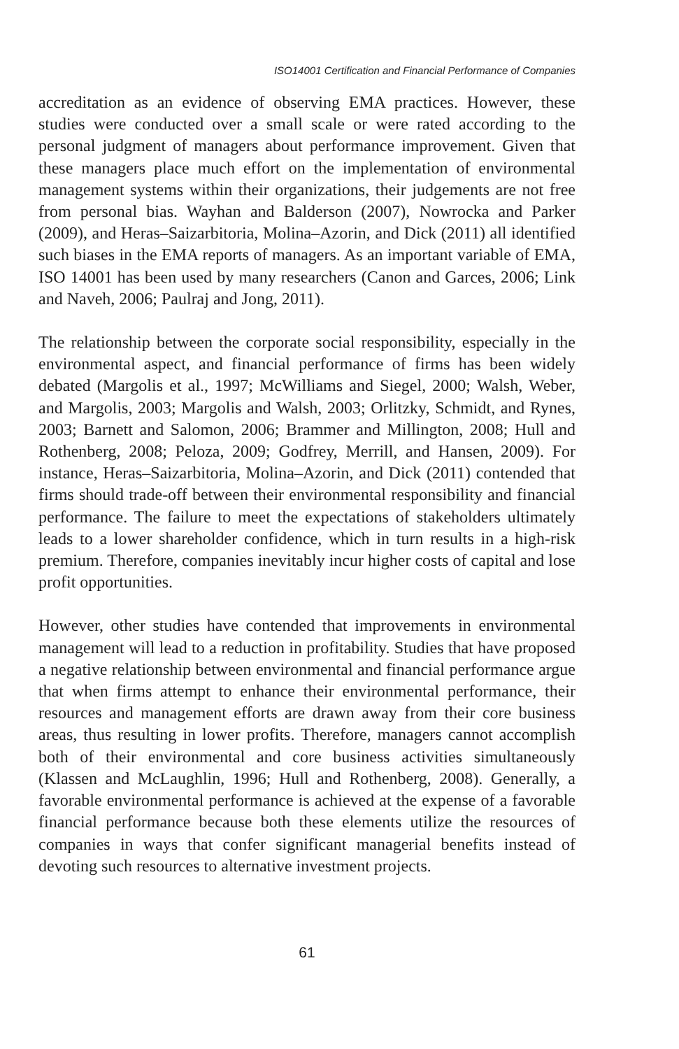ISO14001 Certification and Financial Performance of Companies
accreditation as an evidence of observing EMA practices. However, these studies were conducted over a small scale or were rated according to the personal judgment of managers about performance improvement. Given that these managers place much effort on the implementation of environmental management systems within their organizations, their judgements are not free from personal bias. Wayhan and Balderson (2007), Nowrocka and Parker (2009), and Heras–Saizarbitoria, Molina–Azorin, and Dick (2011) all identified such biases in the EMA reports of managers. As an important variable of EMA, ISO 14001 has been used by many researchers (Canon and Garces, 2006; Link and Naveh, 2006; Paulraj and Jong, 2011).
The relationship between the corporate social responsibility, especially in the environmental aspect, and financial performance of firms has been widely debated (Margolis et al., 1997; McWilliams and Siegel, 2000; Walsh, Weber, and Margolis, 2003; Margolis and Walsh, 2003; Orlitzky, Schmidt, and Rynes, 2003; Barnett and Salomon, 2006; Brammer and Millington, 2008; Hull and Rothenberg, 2008; Peloza, 2009; Godfrey, Merrill, and Hansen, 2009). For instance, Heras–Saizarbitoria, Molina–Azorin, and Dick (2011) contended that firms should trade-off between their environmental responsibility and financial performance. The failure to meet the expectations of stakeholders ultimately leads to a lower shareholder confidence, which in turn results in a high-risk premium. Therefore, companies inevitably incur higher costs of capital and lose profit opportunities.
However, other studies have contended that improvements in environmental management will lead to a reduction in profitability. Studies that have proposed a negative relationship between environmental and financial performance argue that when firms attempt to enhance their environmental performance, their resources and management efforts are drawn away from their core business areas, thus resulting in lower profits. Therefore, managers cannot accomplish both of their environmental and core business activities simultaneously (Klassen and McLaughlin, 1996; Hull and Rothenberg, 2008). Generally, a favorable environmental performance is achieved at the expense of a favorable financial performance because both these elements utilize the resources of companies in ways that confer significant managerial benefits instead of devoting such resources to alternative investment projects.
61